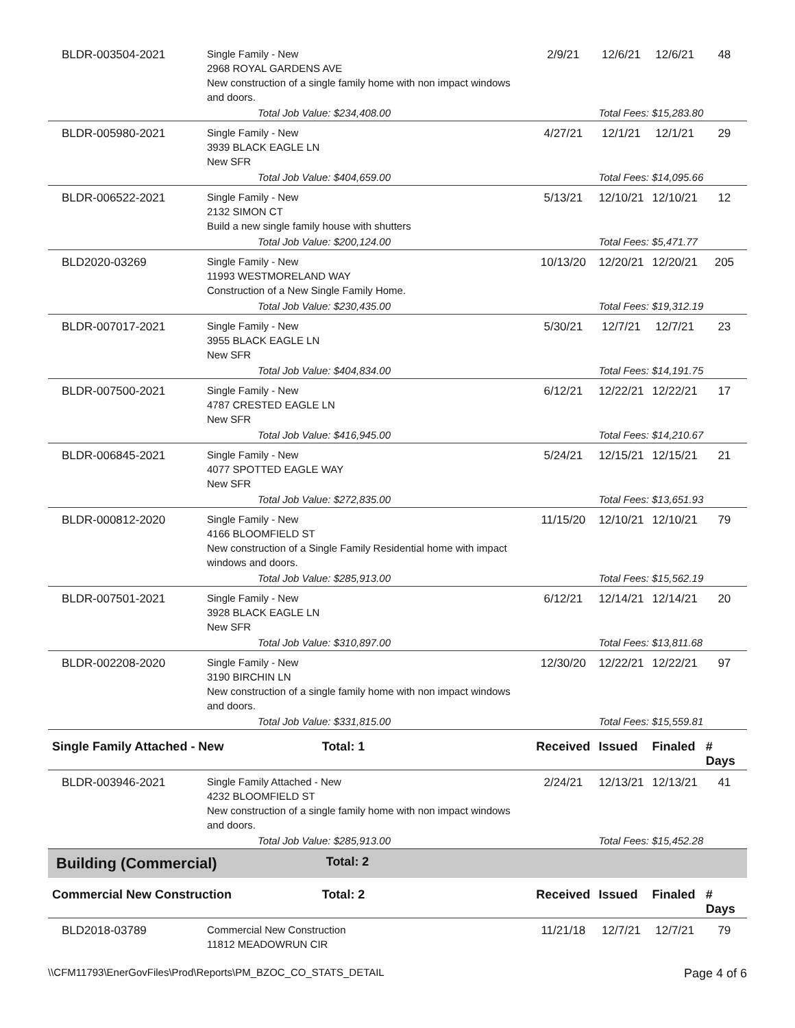| BLDR-003504-2021 | Single Family - New 2968 ROYAL GARDENS AVE New construction of a single family home with non impact windows and doors. | | 2/9/21 | 12/6/21 | 12/6/21 | 48 |
| | Total Job Value: $234,408.00 | | | Total Fees: $15,283.80 | | |
| BLDR-005980-2021 | Single Family - New 3939 BLACK EAGLE LN New SFR | | 4/27/21 | 12/1/21 | 12/1/21 | 29 |
| | Total Job Value: $404,659.00 | | | Total Fees: $14,095.66 | | |
| BLDR-006522-2021 | Single Family - New 2132 SIMON CT Build a new single family house with shutters | | 5/13/21 | 12/10/21 | 12/10/21 | 12 |
| | Total Job Value: $200,124.00 | | | Total Fees: $5,471.77 | | |
| BLD2020-03269 | Single Family - New 11993 WESTMORELAND WAY Construction of a New Single Family Home. | | 10/13/20 | 12/20/21 | 12/20/21 | 205 |
| | Total Job Value: $230,435.00 | | | Total Fees: $19,312.19 | | |
| BLDR-007017-2021 | Single Family - New 3955 BLACK EAGLE LN New SFR | | 5/30/21 | 12/7/21 | 12/7/21 | 23 |
| | Total Job Value: $404,834.00 | | | Total Fees: $14,191.75 | | |
| BLDR-007500-2021 | Single Family - New 4787 CRESTED EAGLE LN New SFR | | 6/12/21 | 12/22/21 | 12/22/21 | 17 |
| | Total Job Value: $416,945.00 | | | Total Fees: $14,210.67 | | |
| BLDR-006845-2021 | Single Family - New 4077 SPOTTED EAGLE WAY New SFR | | 5/24/21 | 12/15/21 | 12/15/21 | 21 |
| | Total Job Value: $272,835.00 | | | Total Fees: $13,651.93 | | |
| BLDR-000812-2020 | Single Family - New 4166 BLOOMFIELD ST New construction of a Single Family Residential home with impact windows and doors. | | 11/15/20 | 12/10/21 | 12/10/21 | 79 |
| | Total Job Value: $285,913.00 | | | Total Fees: $15,562.19 | | |
| BLDR-007501-2021 | Single Family - New 3928 BLACK EAGLE LN New SFR | | 6/12/21 | 12/14/21 | 12/14/21 | 20 |
| | Total Job Value: $310,897.00 | | | Total Fees: $13,811.68 | | |
| BLDR-002208-2020 | Single Family - New 3190 BIRCHIN LN New construction of a single family home with non impact windows and doors. | | 12/30/20 | 12/22/21 | 12/22/21 | 97 |
| | Total Job Value: $331,815.00 | | | Total Fees: $15,559.81 | | |
| Single Family Attached - New | | Total: 1 | Received | Issued | Finaled | # Days |
| BLDR-003946-2021 | Single Family Attached - New 4232 BLOOMFIELD ST New construction of a single family home with non impact windows and doors. | | 2/24/21 | 12/13/21 | 12/13/21 | 41 |
| | Total Job Value: $285,913.00 | | | Total Fees: $15,452.28 | | |
| Building (Commercial) | | Total: 2 | | | | |
| Commercial New Construction | | Total: 2 | Received | Issued | Finaled | # Days |
| BLD2018-03789 | Commercial New Construction 11812 MEADOWRUN CIR | | 11/21/18 | 12/7/21 | 12/7/21 | 79 |
\\CFM11793\EnerGovFiles\Prod\Reports\PM_BZOC_CO_STATS_DETAIL Page 4 of 6